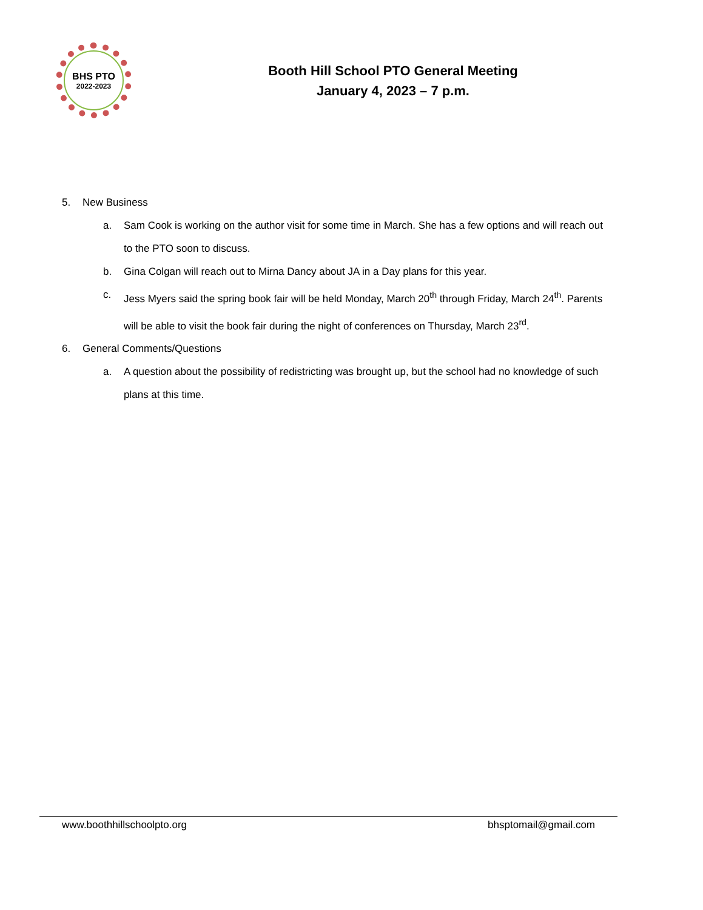BHS PTO
2022-2023
Booth Hill School PTO General Meeting
January 4, 2023 – 7 p.m.
5. New Business
a. Sam Cook is working on the author visit for some time in March. She has a few options and will reach out to the PTO soon to discuss.
b. Gina Colgan will reach out to Mirna Dancy about JA in a Day plans for this year.
c. Jess Myers said the spring book fair will be held Monday, March 20<sup>th</sup> through Friday, March 24<sup>th</sup>. Parents will be able to visit the book fair during the night of conferences on Thursday, March 23<sup>rd</sup>.
6. General Comments/Questions
a. A question about the possibility of redistricting was brought up, but the school had no knowledge of such plans at this time.
www.boothhillschoolpto.org bhsptomail@gmail.com